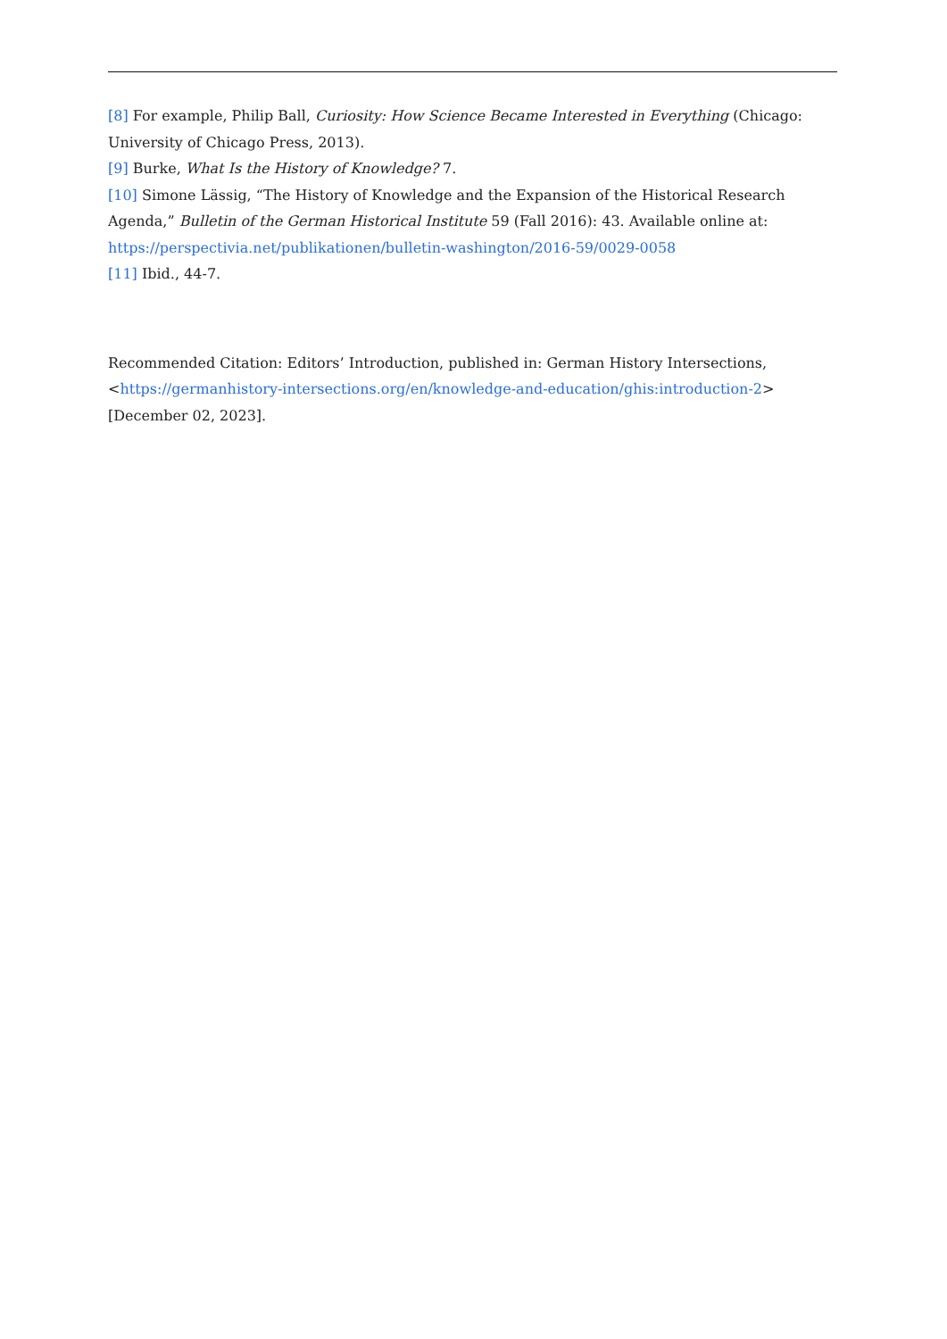[8] For example, Philip Ball, Curiosity: How Science Became Interested in Everything (Chicago: University of Chicago Press, 2013).
[9] Burke, What Is the History of Knowledge? 7.
[10] Simone Lässig, “The History of Knowledge and the Expansion of the Historical Research Agenda,” Bulletin of the German Historical Institute 59 (Fall 2016): 43. Available online at: https://perspectivia.net/publikationen/bulletin-washington/2016-59/0029-0058
[11] Ibid., 44-7.
Recommended Citation: Editors’ Introduction, published in: German History Intersections, <https://germanhistory-intersections.org/en/knowledge-and-education/ghis:introduction-2> [December 02, 2023].